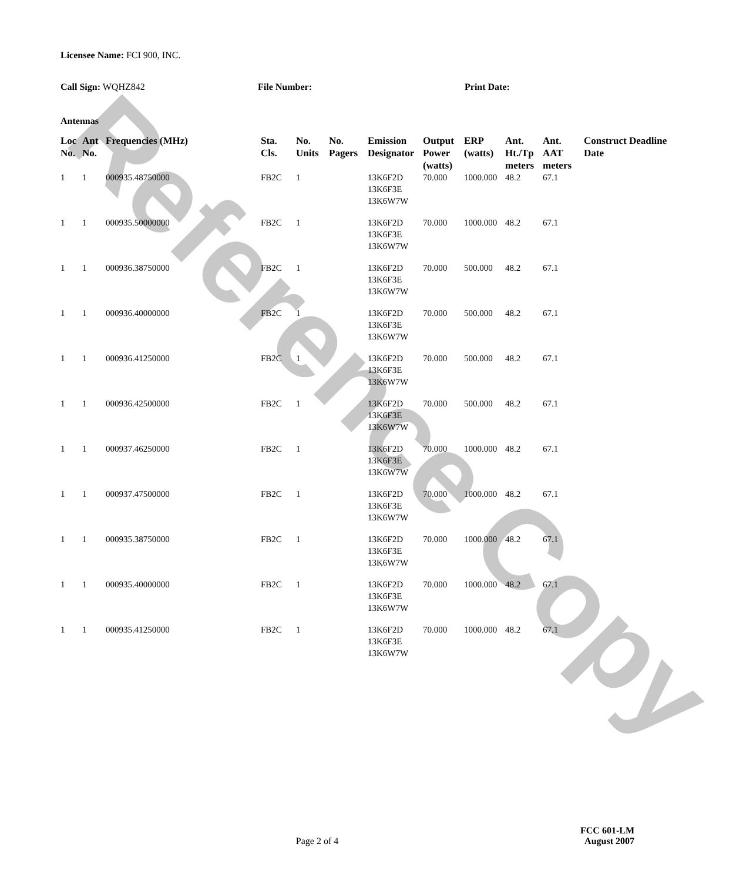Reference Copy
Licensee Name: FCI 900, INC.
Call Sign: WQHZ842 File Number: Print Date:
Antennas
| Loc No. | Ant No. | Frequencies (MHz) | Sta. Cls. | No. Units | No. Pagers | Emission Designator | Output Power (watts) | ERP (watts) | Ant. Ht./Tp meters | Ant. AAT meters | Construct Deadline Date |
| --- | --- | --- | --- | --- | --- | --- | --- | --- | --- | --- | --- |
| 1 | 1 | 000935.48750000 | FB2C | 1 | | 13K6F2D 13K6F3E 13K6W7W | 70.000 | 1000.000 | 48.2 | 67.1 | |
| 1 | 1 | 000935.50000000 | FB2C | 1 | | 13K6F2D 13K6F3E 13K6W7W | 70.000 | 1000.000 | 48.2 | 67.1 | |
| 1 | 1 | 000936.38750000 | FB2C | 1 | | 13K6F2D 13K6F3E 13K6W7W | 70.000 | 500.000 | 48.2 | 67.1 | |
| 1 | 1 | 000936.40000000 | FB2C | 1 | | 13K6F2D 13K6F3E 13K6W7W | 70.000 | 500.000 | 48.2 | 67.1 | |
| 1 | 1 | 000936.41250000 | FB2C | 1 | | 13K6F2D 13K6F3E 13K6W7W | 70.000 | 500.000 | 48.2 | 67.1 | |
| 1 | 1 | 000936.42500000 | FB2C | 1 | | 13K6F2D 13K6F3E 13K6W7W | 70.000 | 500.000 | 48.2 | 67.1 | |
| 1 | 1 | 000937.46250000 | FB2C | 1 | | 13K6F2D 13K6F3E 13K6W7W | 70.000 | 1000.000 | 48.2 | 67.1 | |
| 1 | 1 | 000937.47500000 | FB2C | 1 | | 13K6F2D 13K6F3E 13K6W7W | 70.000 | 1000.000 | 48.2 | 67.1 | |
| 1 | 1 | 000935.38750000 | FB2C | 1 | | 13K6F2D 13K6F3E 13K6W7W | 70.000 | 1000.000 | 48.2 | 67.1 | |
| 1 | 1 | 000935.40000000 | FB2C | 1 | | 13K6F2D 13K6F3E 13K6W7W | 70.000 | 1000.000 | 48.2 | 67.1 | |
| 1 | 1 | 000935.41250000 | FB2C | 1 | | 13K6F2D 13K6F3E 13K6W7W | 70.000 | 1000.000 | 48.2 | 67.1 | |
FCC 601-LM
Page 2 of 4
August 2007